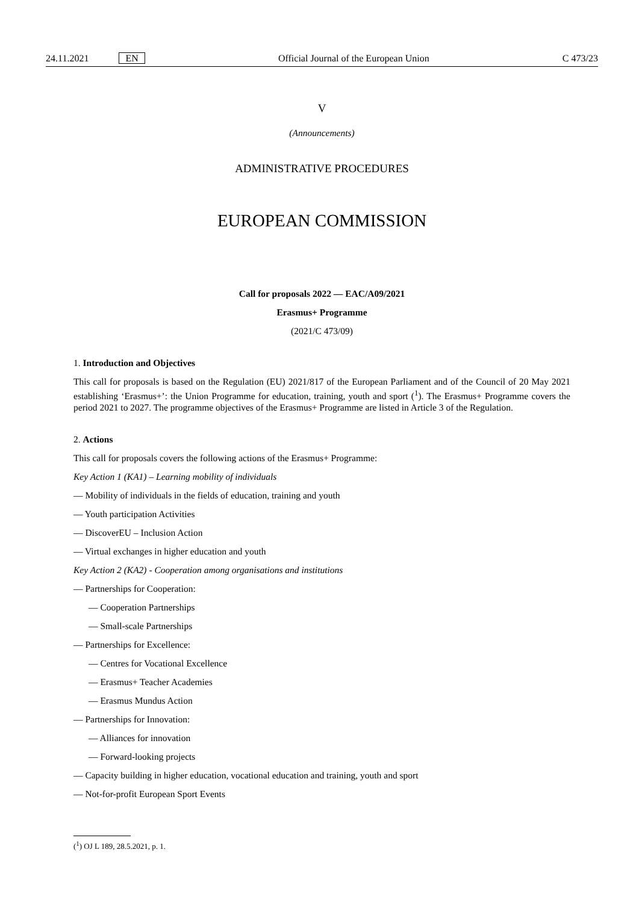24.11.2021 EN Official Journal of the European Union C 473/23
V
(Announcements)
ADMINISTRATIVE PROCEDURES
EUROPEAN COMMISSION
Call for proposals 2022 — EAC/A09/2021
Erasmus+ Programme
(2021/C 473/09)
1. Introduction and Objectives
This call for proposals is based on the Regulation (EU) 2021/817 of the European Parliament and of the Council of 20 May 2021 establishing ‘Erasmus+’: the Union Programme for education, training, youth and sport (<sup>1</sup>). The Erasmus+ Programme covers the period 2021 to 2027. The programme objectives of the Erasmus+ Programme are listed in Article 3 of the Regulation.
2. Actions
This call for proposals covers the following actions of the Erasmus+ Programme:
Key Action 1 (KA1) – Learning mobility of individuals
— Mobility of individuals in the fields of education, training and youth
— Youth participation Activities
— DiscoverEU – Inclusion Action
— Virtual exchanges in higher education and youth
Key Action 2 (KA2) - Cooperation among organisations and institutions
— Partnerships for Cooperation:
— Cooperation Partnerships
— Small-scale Partnerships
— Partnerships for Excellence:
— Centres for Vocational Excellence
— Erasmus+ Teacher Academies
— Erasmus Mundus Action
— Partnerships for Innovation:
— Alliances for innovation
— Forward-looking projects
— Capacity building in higher education, vocational education and training, youth and sport
— Not-for-profit European Sport Events
(<sup>1</sup>) OJ L 189, 28.5.2021, p. 1.